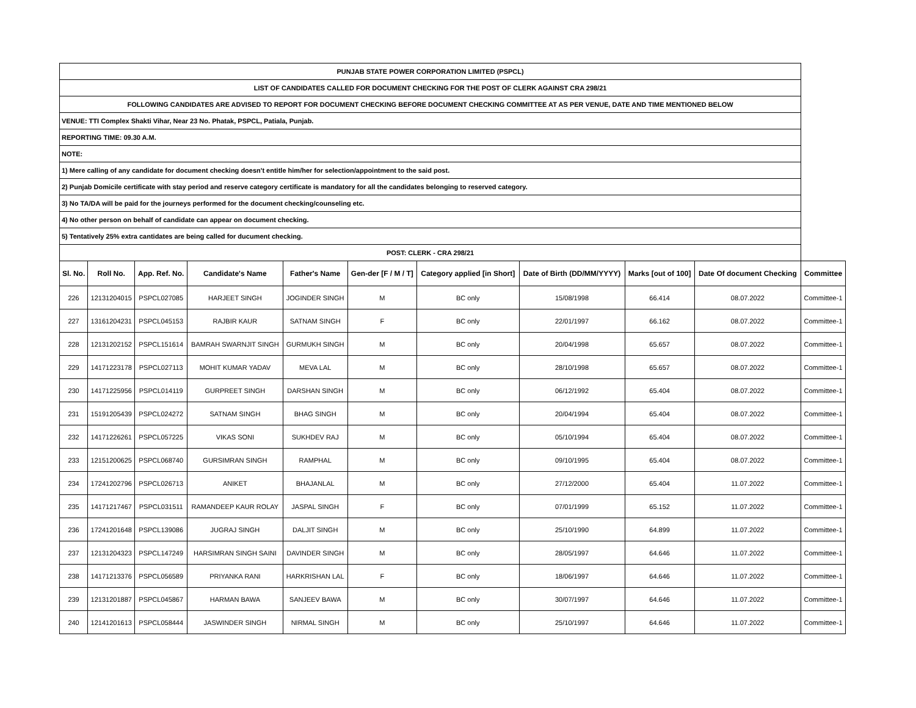| PUNJAB STATE POWER CORPORATION LIMITED (PSPCL) | | | | | | | | | | |
| LIST OF CANDIDATES CALLED FOR DOCUMENT CHECKING FOR THE POST OF CLERK AGAINST CRA 298/21 | | | | | | | | | | |
| FOLLOWING CANDIDATES ARE ADVISED TO REPORT FOR DOCUMENT CHECKING BEFORE DOCUMENT CHECKING COMMITTEE AT AS PER VENUE, DATE AND TIME MENTIONED BELOW | | | | | | | | | | |
| VENUE: TTI Complex Shakti Vihar, Near 23 No. Phatak, PSPCL, Patiala, Punjab. | | | | | | | | | | |
| REPORTING TIME: 09.30 A.M. | | | | | | | | | | |
| NOTE: | | | | | | | | | | |
| 1) Mere calling of any candidate for document checking doesn't entitle him/her for selection/appointment to the said post. | | | | | | | | | | |
| 2) Punjab Domicile certificate with stay period and reserve category certificate is mandatory for all the candidates belonging to reserved category. | | | | | | | | | | |
| 3) No TA/DA will be paid for the journeys performed for the document checking/counseling etc. | | | | | | | | | | |
| 4) No other person on behalf of candidate can appear on document checking. | | | | | | | | | | |
| 5) Tentatively 25% extra cantidates are being called for ducument checking. | | | | | | | | | | |
| POST: CLERK - CRA 298/21 | | | | | | | | | | |
| Sl. No. | Roll No. | App. Ref. No. | Candidate's Name | Father's Name | Gen-der [F / M / T] | Category applied [in Short] | Date of Birth (DD/MM/YYYY) | Marks [out of 100] | Date Of document Checking | Committee |
| 226 | 12131204015 | PSPCL027085 | HARJEET SINGH | JOGINDER SINGH | M | BC only | 15/08/1998 | 66.414 | 08.07.2022 | Committee-1 |
| 227 | 13161204231 | PSPCL045153 | RAJBIR KAUR | SATNAM SINGH | F | BC only | 22/01/1997 | 66.162 | 08.07.2022 | Committee-1 |
| 228 | 12131202152 | PSPCL151614 | BAMRAH SWARNJIT SINGH | GURMUKH SINGH | M | BC only | 20/04/1998 | 65.657 | 08.07.2022 | Committee-1 |
| 229 | 14171223178 | PSPCL027113 | MOHIT KUMAR YADAV | MEVA LAL | M | BC only | 28/10/1998 | 65.657 | 08.07.2022 | Committee-1 |
| 230 | 14171225956 | PSPCL014119 | GURPREET SINGH | DARSHAN SINGH | M | BC only | 06/12/1992 | 65.404 | 08.07.2022 | Committee-1 |
| 231 | 15191205439 | PSPCL024272 | SATNAM SINGH | BHAG SINGH | M | BC only | 20/04/1994 | 65.404 | 08.07.2022 | Committee-1 |
| 232 | 14171226261 | PSPCL057225 | VIKAS SONI | SUKHDEV RAJ | M | BC only | 05/10/1994 | 65.404 | 08.07.2022 | Committee-1 |
| 233 | 12151200625 | PSPCL068740 | GURSIMRAN SINGH | RAMPHAL | M | BC only | 09/10/1995 | 65.404 | 08.07.2022 | Committee-1 |
| 234 | 17241202796 | PSPCL026713 | ANIKET | BHAJANLAL | M | BC only | 27/12/2000 | 65.404 | 11.07.2022 | Committee-1 |
| 235 | 14171217467 | PSPCL031511 | RAMANDEEP KAUR ROLAY | JASPAL SINGH | F | BC only | 07/01/1999 | 65.152 | 11.07.2022 | Committee-1 |
| 236 | 17241201648 | PSPCL139086 | JUGRAJ SINGH | DALJIT SINGH | M | BC only | 25/10/1990 | 64.899 | 11.07.2022 | Committee-1 |
| 237 | 12131204323 | PSPCL147249 | HARSIMRAN SINGH SAINI | DAVINDER SINGH | M | BC only | 28/05/1997 | 64.646 | 11.07.2022 | Committee-1 |
| 238 | 14171213376 | PSPCL056589 | PRIYANKA RANI | HARKRISHAN LAL | F | BC only | 18/06/1997 | 64.646 | 11.07.2022 | Committee-1 |
| 239 | 12131201887 | PSPCL045867 | HARMAN BAWA | SANJEEV BAWA | M | BC only | 30/07/1997 | 64.646 | 11.07.2022 | Committee-1 |
| 240 | 12141201613 | PSPCL058444 | JASWINDER SINGH | NIRMAL SINGH | M | BC only | 25/10/1997 | 64.646 | 11.07.2022 | Committee-1 |